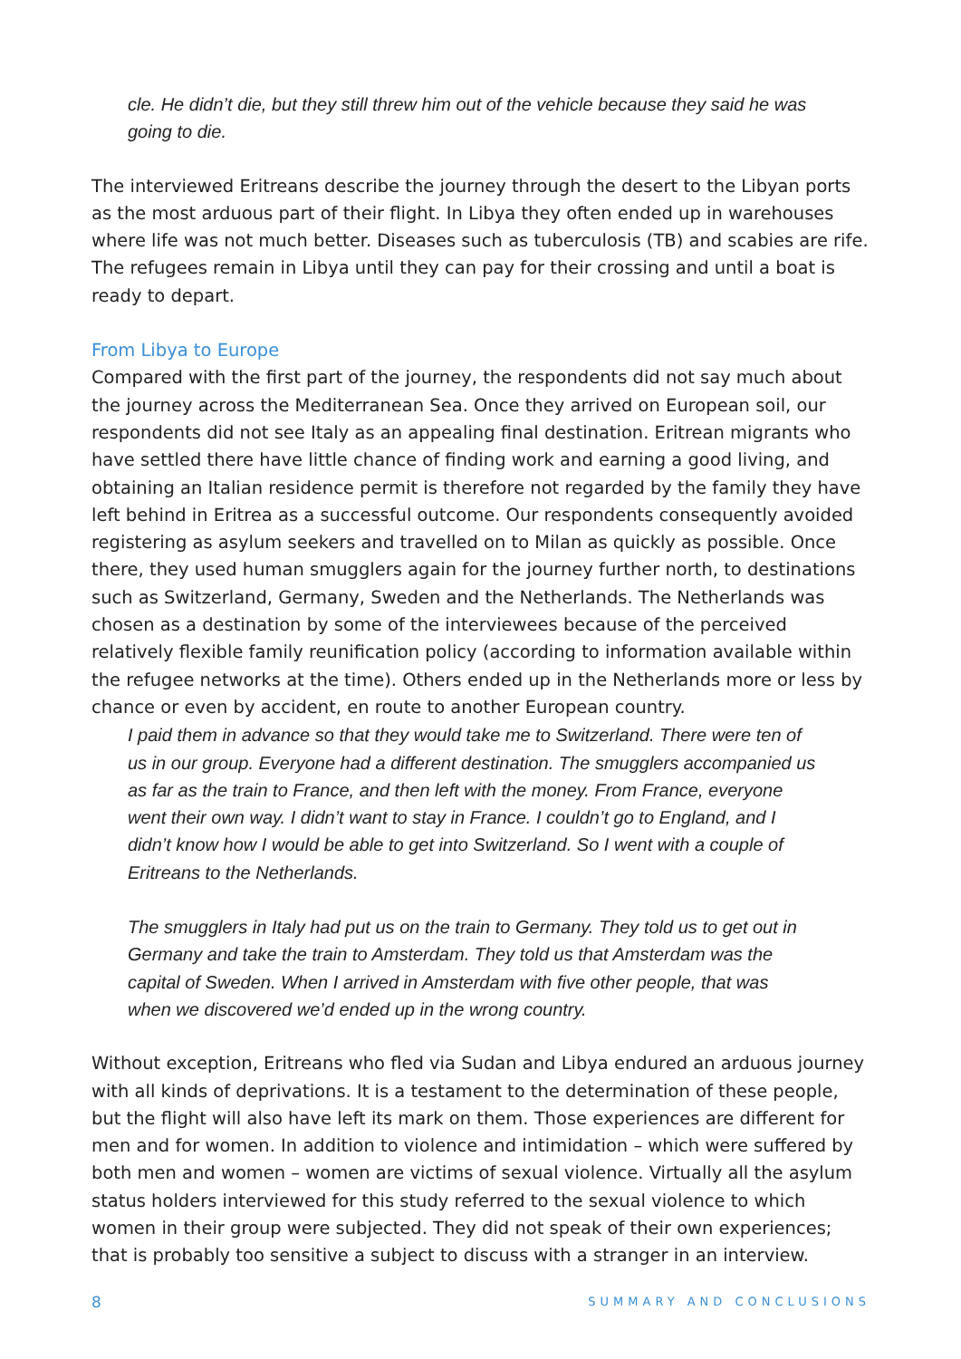cle. He didn’t die, but they still threw him out of the vehicle because they said he was going to die.
The interviewed Eritreans describe the journey through the desert to the Libyan ports as the most arduous part of their flight. In Libya they often ended up in warehouses where life was not much better. Diseases such as tuberculosis (TB) and scabies are rife. The refugees remain in Libya until they can pay for their crossing and until a boat is ready to depart.
From Libya to Europe
Compared with the first part of the journey, the respondents did not say much about the journey across the Mediterranean Sea. Once they arrived on European soil, our respondents did not see Italy as an appealing final destination. Eritrean migrants who have settled there have little chance of finding work and earning a good living, and obtaining an Italian residence permit is therefore not regarded by the family they have left behind in Eritrea as a successful outcome. Our respondents consequently avoided registering as asylum seekers and travelled on to Milan as quickly as possible. Once there, they used human smugglers again for the journey further north, to destinations such as Switzerland, Germany, Sweden and the Netherlands. The Netherlands was chosen as a destination by some of the interviewees because of the perceived relatively flexible family reunification policy (according to information available within the refugee networks at the time). Others ended up in the Netherlands more or less by chance or even by accident, en route to another European country.
I paid them in advance so that they would take me to Switzerland. There were ten of us in our group. Everyone had a different destination. The smugglers accompanied us as far as the train to France, and then left with the money. From France, everyone went their own way. I didn’t want to stay in France. I couldn’t go to England, and I didn’t know how I would be able to get into Switzerland. So I went with a couple of Eritreans to the Netherlands.
The smugglers in Italy had put us on the train to Germany. They told us to get out in Germany and take the train to Amsterdam. They told us that Amsterdam was the capital of Sweden. When I arrived in Amsterdam with five other people, that was when we discovered we’d ended up in the wrong country.
Without exception, Eritreans who fled via Sudan and Libya endured an arduous journey with all kinds of deprivations. It is a testament to the determination of these people, but the flight will also have left its mark on them. Those experiences are different for men and for women. In addition to violence and intimidation – which were suffered by both men and women – women are victims of sexual violence. Virtually all the asylum status holders interviewed for this study referred to the sexual violence to which women in their group were subjected. They did not speak of their own experiences; that is probably too sensitive a subject to discuss with a stranger in an interview.
8 SUMMARY AND CONCLUSIONS